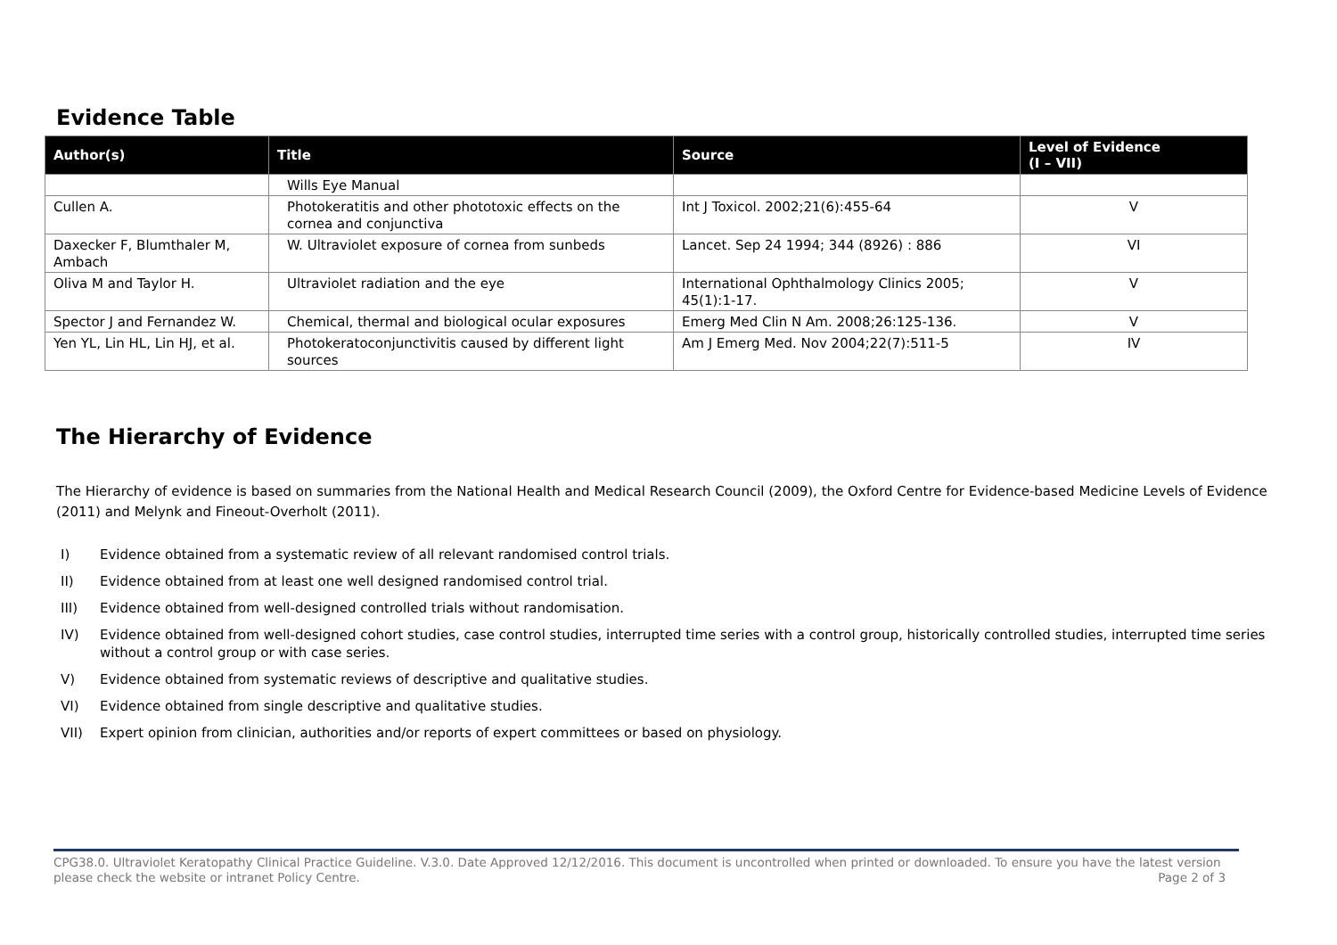Evidence Table
| Author(s) | Title | Source | Level of Evidence (I – VII) |
| --- | --- | --- | --- |
| | Wills Eye Manual | | |
| Cullen A. | Photokeratitis and other phototoxic effects on the cornea and conjunctiva | Int J Toxicol. 2002;21(6):455-64 | V |
| Daxecker F, Blumthaler M, Ambach | W. Ultraviolet exposure of cornea from sunbeds | Lancet. Sep 24 1994; 344 (8926) : 886 | VI |
| Oliva M and Taylor H. | Ultraviolet radiation and the eye | International Ophthalmology Clinics 2005; 45(1):1-17. | V |
| Spector J and Fernandez W. | Chemical, thermal and biological ocular exposures | Emerg Med Clin N Am. 2008;26:125-136. | V |
| Yen YL, Lin HL, Lin HJ, et al. | Photokeratoconjunctivitis caused by different light sources | Am J Emerg Med. Nov 2004;22(7):511-5 | IV |
The Hierarchy of Evidence
The Hierarchy of evidence is based on summaries from the National Health and Medical Research Council (2009), the Oxford Centre for Evidence-based Medicine Levels of Evidence (2011) and Melynk and Fineout-Overholt (2011).
I) Evidence obtained from a systematic review of all relevant randomised control trials.
II) Evidence obtained from at least one well designed randomised control trial.
III) Evidence obtained from well-designed controlled trials without randomisation.
IV) Evidence obtained from well-designed cohort studies, case control studies, interrupted time series with a control group, historically controlled studies, interrupted time series without a control group or with case series.
V) Evidence obtained from systematic reviews of descriptive and qualitative studies.
VI) Evidence obtained from single descriptive and qualitative studies.
VII) Expert opinion from clinician, authorities and/or reports of expert committees or based on physiology.
CPG38.0. Ultraviolet Keratopathy Clinical Practice Guideline. V.3.0. Date Approved 12/12/2016. This document is uncontrolled when printed or downloaded. To ensure you have the latest version please check the website or intranet Policy Centre.
Page 2 of 3